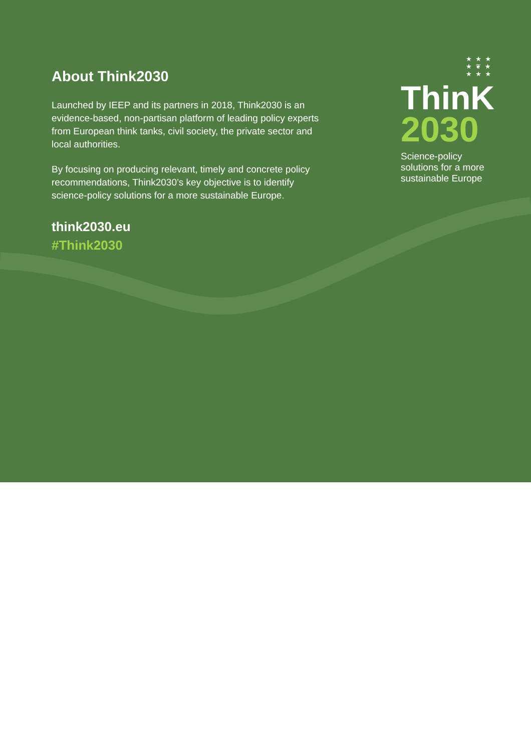About Think2030
Launched by IEEP and its partners in 2018, Think2030 is an evidence-based, non-partisan platform of leading policy experts from European think tanks, civil society, the private sector and local authorities.
By focusing on producing relevant, timely and concrete policy recommendations, Think2030’s key objective is to identify science-policy solutions for a more sustainable Europe.
think2030.eu
#Think2030
★ ★ ★
★ ❦ ★
★ ★ ★
ThinK
2030
Science-policy
solutions for a more
sustainable Europe